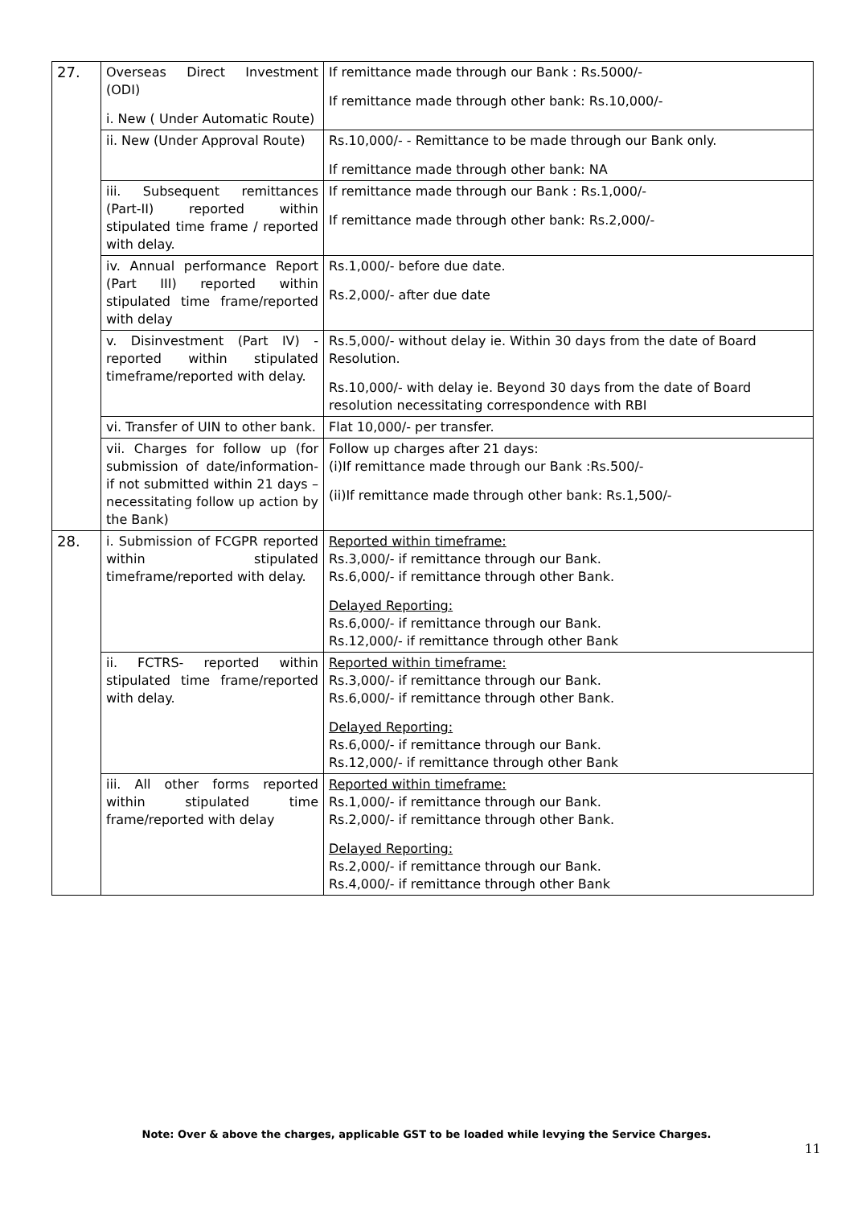| 27. | Overseas Direct Investment (ODI) i. New ( Under Automatic Route) | If remittance made through our Bank : Rs.5000/- If remittance made through other bank: Rs.10,000/- |
| | ii. New (Under Approval Route) | Rs.10,000/- - Remittance to be made through our Bank only. If remittance made through other bank: NA |
| | iii. Subsequent remittances (Part-II) reported within stipulated time frame / reported with delay. | If remittance made through our Bank : Rs.1,000/- If remittance made through other bank: Rs.2,000/- |
| | iv. Annual performance Report (Part III) reported within stipulated time frame/reported with delay | Rs.1,000/- before due date. Rs.2,000/- after due date |
| | v. Disinvestment (Part IV) - reported within stipulated timeframe/reported with delay. | Rs.5,000/- without delay ie. Within 30 days from the date of Board Resolution. Rs.10,000/- with delay ie. Beyond 30 days from the date of Board resolution necessitating correspondence with RBI |
| | vi. Transfer of UIN to other bank. | Flat 10,000/- per transfer. |
| | vii. Charges for follow up (for submission of date/information-if not submitted within 21 days – necessitating follow up action by the Bank) | Follow up charges after 21 days: (i)If remittance made through our Bank :Rs.500/- (ii)If remittance made through other bank: Rs.1,500/- |
| 28. | i. Submission of FCGPR reported within stipulated timeframe/reported with delay. | Reported within timeframe: Rs.3,000/- if remittance through our Bank. Rs.6,000/- if remittance through other Bank. Delayed Reporting: Rs.6,000/- if remittance through our Bank. Rs.12,000/- if remittance through other Bank |
| | ii. FCTRS- reported within stipulated time frame/reported with delay. | Reported within timeframe: Rs.3,000/- if remittance through our Bank. Rs.6,000/- if remittance through other Bank. Delayed Reporting: Rs.6,000/- if remittance through our Bank. Rs.12,000/- if remittance through other Bank |
| | iii. All other forms reported within stipulated time frame/reported with delay | Reported within timeframe: Rs.1,000/- if remittance through our Bank. Rs.2,000/- if remittance through other Bank. Delayed Reporting: Rs.2,000/- if remittance through our Bank. Rs.4,000/- if remittance through other Bank |
Note: Over & above the charges, applicable GST to be loaded while levying the Service Charges.
11